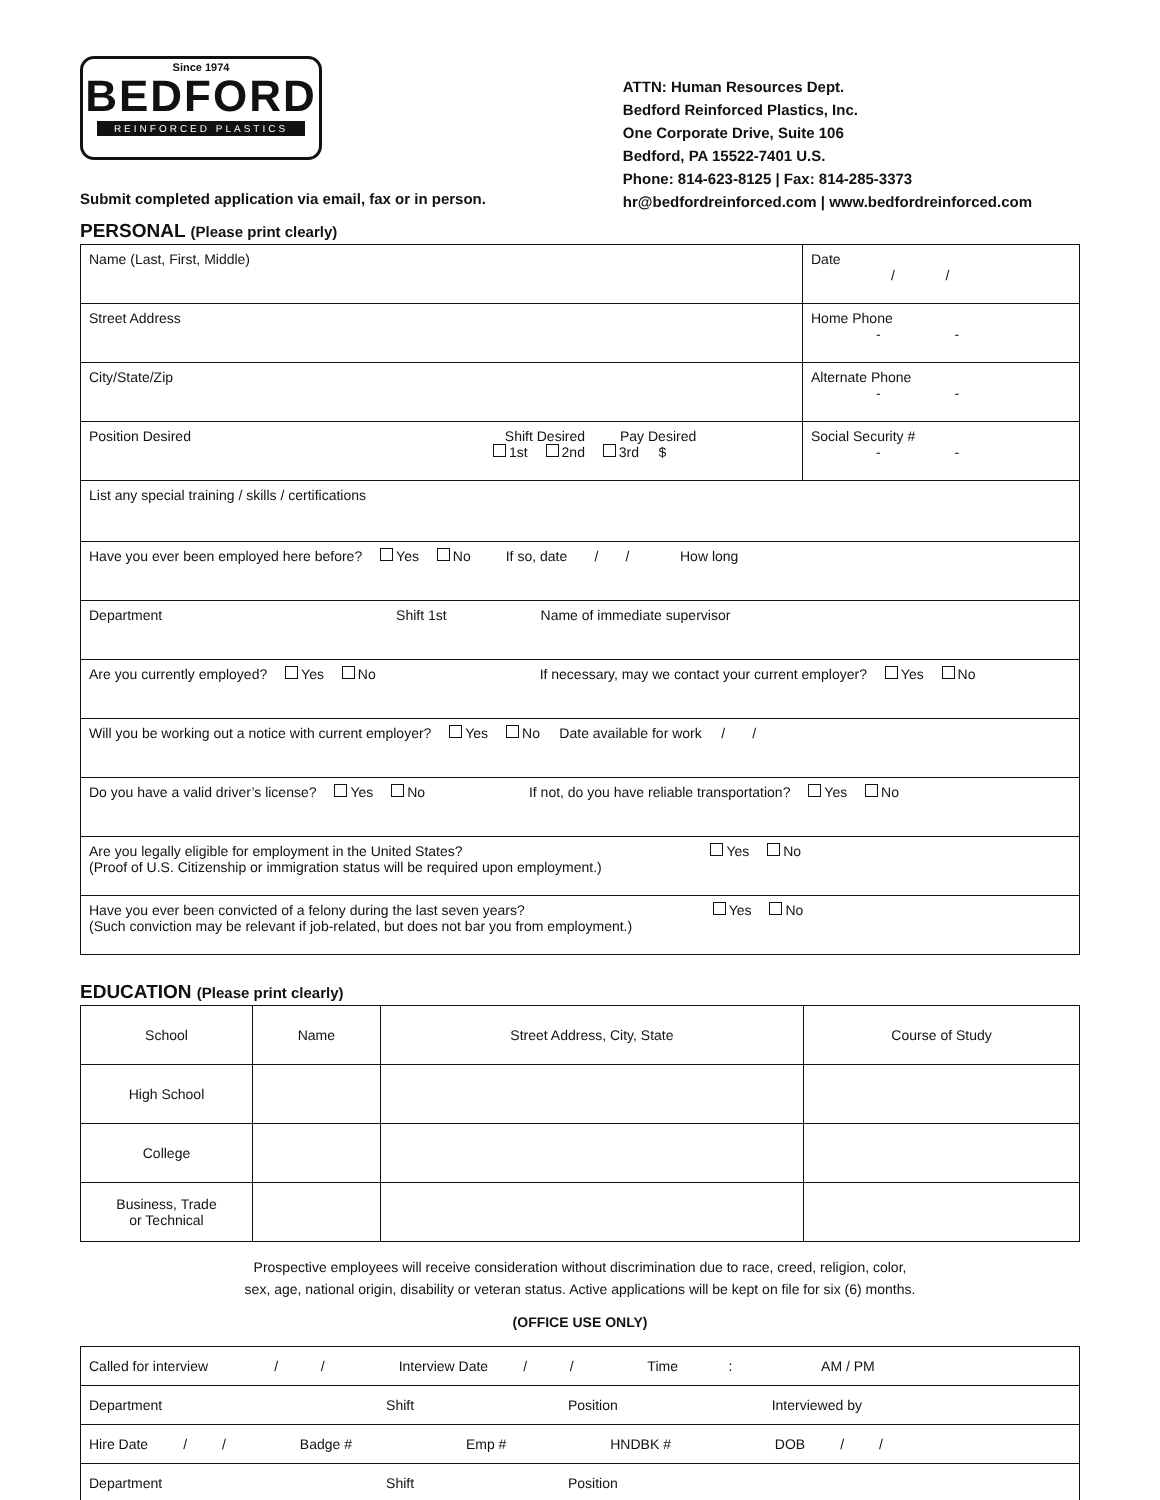Since 1974
BEDFORD
REINFORCED PLASTICS
Submit completed application via email, fax or in person.
ATTN: Human Resources Dept.
Bedford Reinforced Plastics, Inc.
One Corporate Drive, Suite 106
Bedford, PA 15522-7401 U.S.
Phone: 814-623-8125 | Fax: 814-285-3373
hr@bedfordreinforced.com | www.bedfordreinforced.com
PERSONAL (Please print clearly)
| Name (Last, First, Middle) | Date / / |
| Street Address | Home Phone - - |
| City/State/Zip | Alternate Phone - - |
| Position Desired Shift Desired Pay Desired 1st 2nd 3rd $ | Social Security # - - |
| List any special training / skills / certifications | |
| Have you ever been employed here before? Yes No If so, date / / How long | |
| Department Shift 1st Name of immediate supervisor | |
| Are you currently employed? Yes No If necessary, may we contact your current employer? Yes No | |
| Will you be working out a notice with current employer? Yes No Date available for work / / | |
| Do you have a valid driver’s license? Yes No If not, do you have reliable transportation? Yes No | |
| Are you legally eligible for employment in the United States? Yes No (Proof of U.S. Citizenship or immigration status will be required upon employment.) | |
| Have you ever been convicted of a felony during the last seven years? Yes No (Such conviction may be relevant if job-related, but does not bar you from employment.) | |
EDUCATION (Please print clearly)
| School | Name | Street Address, City, State | Course of Study |
| High School | | | |
| College | | | |
| Business, Trade or Technical | | | |
Prospective employees will receive consideration without discrimination due to race, creed, religion, color,
sex, age, national origin, disability or veteran status. Active applications will be kept on file for six (6) months.
(OFFICE USE ONLY)
| Called for interview / / Interview Date / / Time : AM / PM |
| Department Shift Position Interviewed by |
| Hire Date / / Badge # Emp # HNDBK # DOB / / |
| Department Shift Position |